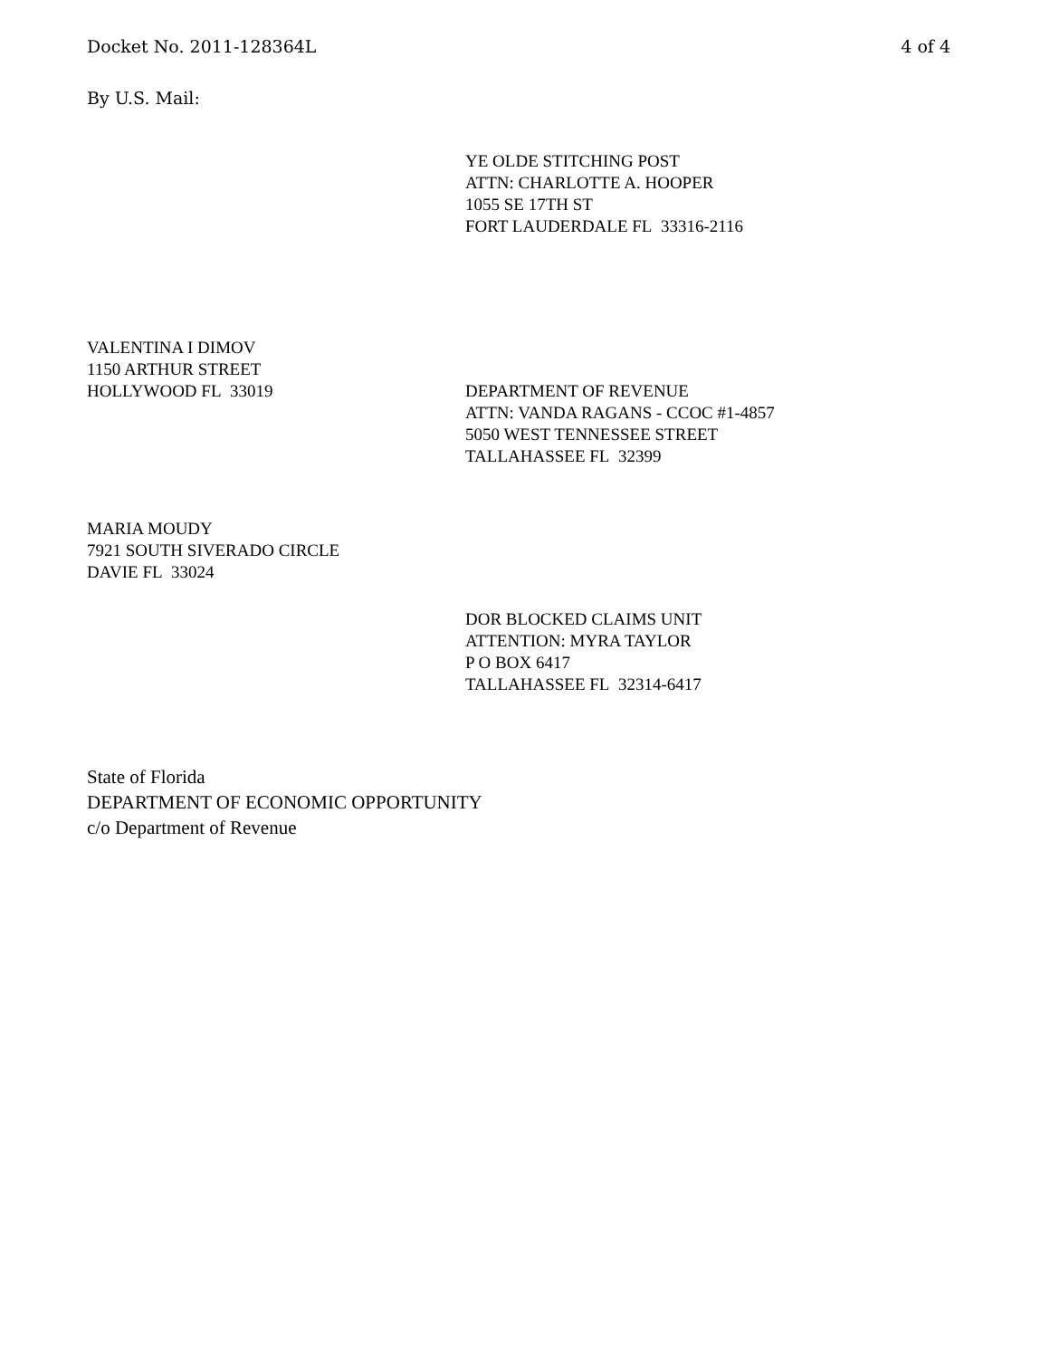Docket No. 2011-128364L 4 of 4
By U.S. Mail:
YE OLDE STITCHING POST
ATTN: CHARLOTTE A. HOOPER
1055 SE 17TH ST
FORT LAUDERDALE FL 33316-2116
VALENTINA I DIMOV
1150 ARTHUR STREET
HOLLYWOOD FL 33019
DEPARTMENT OF REVENUE
ATTN: VANDA RAGANS - CCOC #1-4857
5050 WEST TENNESSEE STREET
TALLAHASSEE FL 32399
MARIA MOUDY
7921 SOUTH SIVERADO CIRCLE
DAVIE FL 33024
DOR BLOCKED CLAIMS UNIT
ATTENTION: MYRA TAYLOR
P O BOX 6417
TALLAHASSEE FL 32314-6417
State of Florida
DEPARTMENT OF ECONOMIC OPPORTUNITY
c/o Department of Revenue